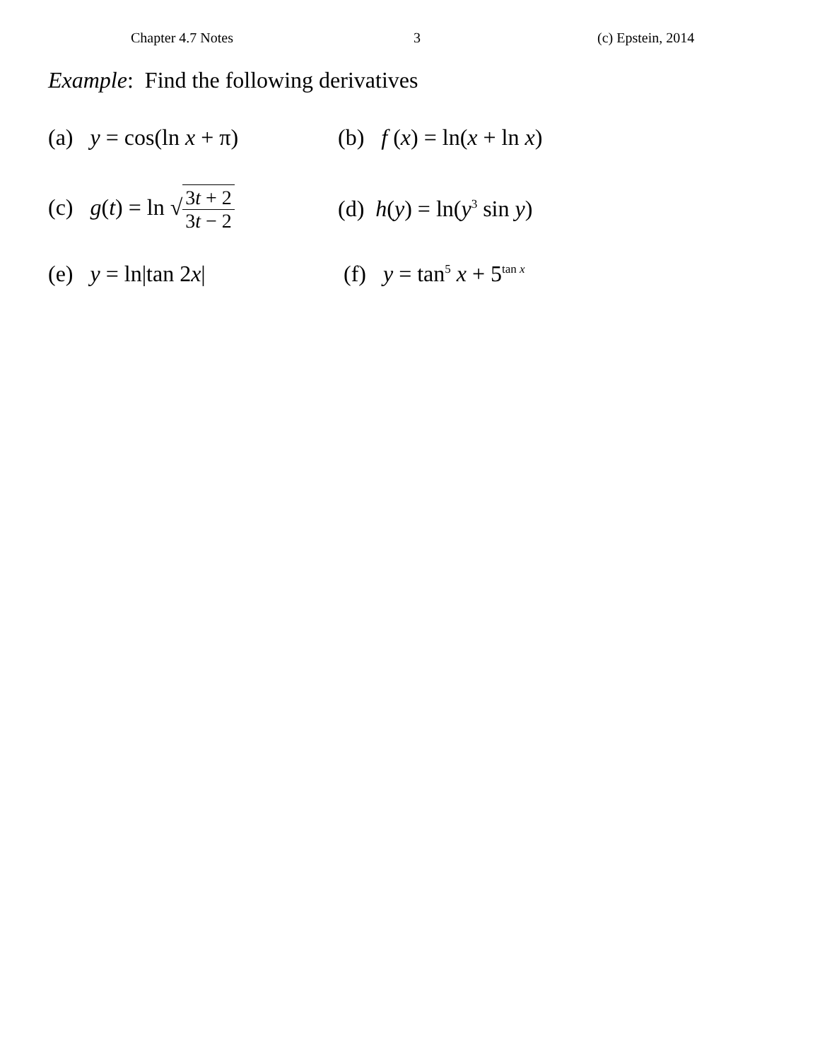Chapter 4.7 Notes 3 (c) Epstein, 2014
Example: Find the following derivatives
(a) y = cos(ln x + π)
(b) f (x) = ln(x + ln x)
(c) g(t) = ln √3t + 2 3t − 2
(d) h(y) = ln(y<sup>3</sup> sin y)
(e) y = ln|tan 2x| (f) y = tan<sup>5</sup> x + 5<sup>tan x</sup>